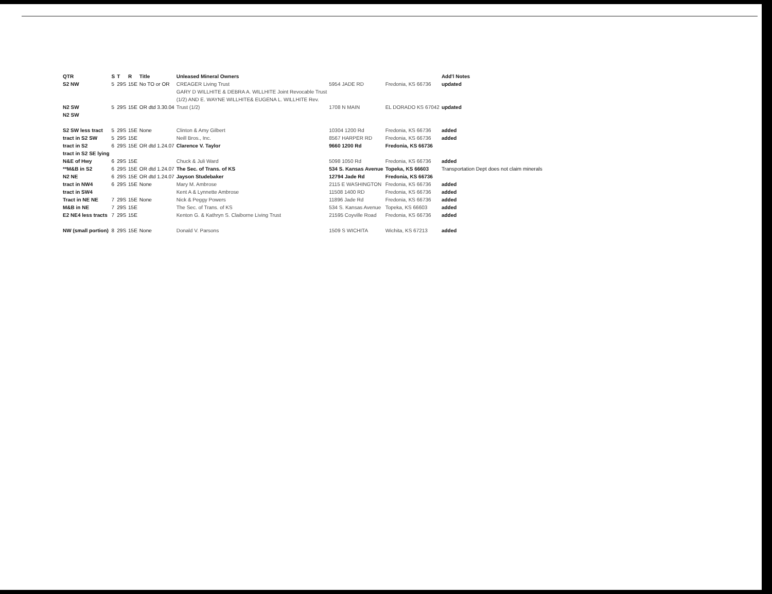| QTR | S | T | R | Title | Unleased Mineral Owners | | | Add'l Notes |
| --- | --- | --- | --- | --- | --- | --- | --- | --- |
| S2 NW | 5 | 29S | 15E | No TO or OR | CREAGER Living Trust | 5954 JADE RD | Fredonia, KS 66736 | updated |
| | | | | | GARY D WILLHITE & DEBRA A. WILLHITE Joint Revocable Trust | | | |
| | | | | | (1/2) AND E. WAYNE WILLHITE& EUGENA L. WILLHITE Rev. | | | |
| N2 SW | 5 | 29S | 15E | OR dtd 3.30.04 | Trust (1/2) | 1708 N MAIN | EL DORADO KS 67042 | updated |
| N2 SW | | | | | | | | |
| S2 SW less tract | 5 | 29S | 15E | None | Clinton & Amy Gilbert | 10304 1200 Rd | Fredonia, KS 66736 | added |
| tract in S2 SW | 5 | 29S | 15E | | Neill Bros., Inc. | 8567 HARPER RD | Fredonia, KS 66736 | added |
| tract in S2 | 6 | 29S | 15E | OR dtd 1.24.07 | Clarence V. Taylor | 9660 1200 Rd | Fredonia, KS 66736 | |
| tract in S2 SE lying | | | | | | | | |
| N&E of Hwy | 6 | 29S | 15E | | Chuck & Juli Ward | 5098 1050 Rd | Fredonia, KS 66736 | added |
| **M&B in S2 | 6 | 29S | 15E | OR dtd 1.24.07 | The Sec. of Trans. of KS | 534 S. Kansas Avenue | Topeka, KS 66603 | Transportation Dept does not claim minerals |
| N2 NE | 6 | 29S | 15E | OR dtd 1.24.07 | Jayson Studebaker | 12794 Jade Rd | Fredonia, KS 66736 | |
| tract in NW4 | 6 | 29S | 15E | None | Mary M. Ambrose | 2115 E WASHINGTON | Fredonia, KS 66736 | added |
| tract in SW4 | | | | | Kent A & Lynnette Ambrose | 11508 1400 RD | Fredonia, KS 66736 | added |
| Tract in NE NE | 7 | 29S | 15E | None | Nick & Peggy Powers | 11896 Jade Rd | Fredonia, KS 66736 | added |
| M&B in NE | 7 | 29S | 15E | | The Sec. of Trans. of KS | 534 S. Kansas Avenue | Topeka, KS 66603 | added |
| E2 NE4 less tracts | 7 | 29S | 15E | | Kenton G. & Kathryn S. Claiborne Living Trust | 21595 Coyville Road | Fredonia, KS 66736 | added |
| NW (small portion) | 8 | 29S | 15E | None | Donald V. Parsons | 1509 S WICHITA | Wichita, KS 67213 | added |